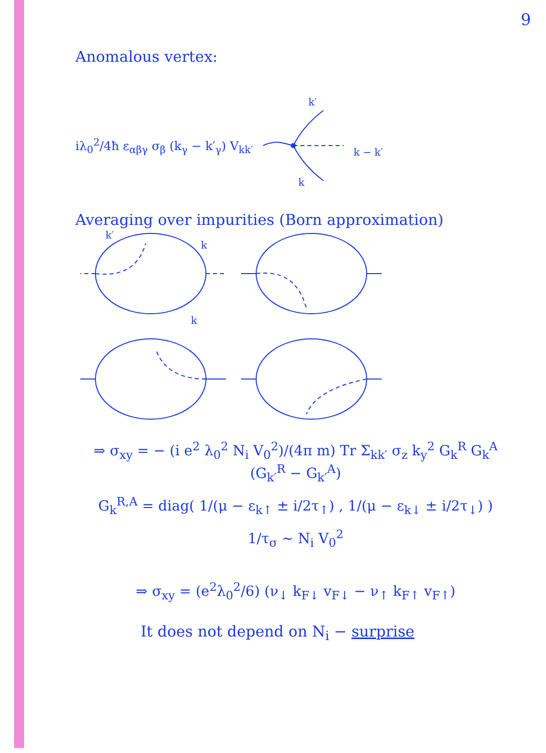9
Anomalous vertex:
iλ<sub>0</sub><sup>2</sup>/4ħ ε<sub>αβγ</sub> σ<sub>β</sub> (k<sub>γ</sub> − k′<sub>γ</sub>) V<sub>kk′</sub>
k′
k − k′
k
Averaging over impurities (Born approximation)
k′
k
k
⇒ σ<sub>xy</sub> = − (i e<sup>2</sup> λ<sub>0</sub><sup>2</sup> N<sub>i</sub> V<sub>0</sub><sup>2</sup>)/(4π m) Tr Σ<sub>kk′</sub> σ<sub>z</sub> k<sub>y</sub><sup>2</sup> G<sub>k</sub><sup>R</sup> G<sub>k</sub><sup>A</sup> (G<sub>k′</sub><sup>R</sup> − G<sub>k′</sub><sup>A</sup>)
G<sub>k</sub><sup>R,A</sup> = diag( 1/(μ − ε<sub>k↑</sub> ± i/2τ<sub>↑</sub>) , 1/(μ − ε<sub>k↓</sub> ± i/2τ<sub>↓</sub>) )
1/τ<sub>σ</sub> ~ N<sub>i</sub> V<sub>0</sub><sup>2</sup>
⇒ σ<sub>xy</sub> = (e<sup>2</sup>λ<sub>0</sub><sup>2</sup>/6) (ν<sub>↓</sub> k<sub>F↓</sub> v<sub>F↓</sub> − ν<sub>↑</sub> k<sub>F↑</sub> v<sub>F↑</sub>)
It does not depend on N<sub>i</sub> − surprise